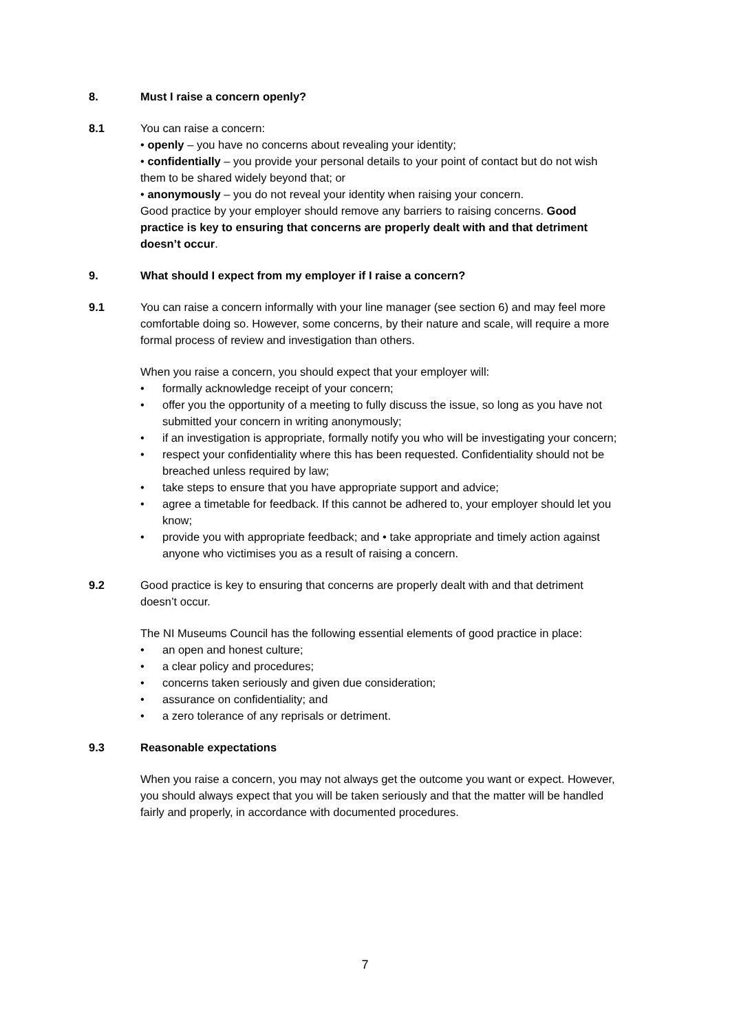8. Must I raise a concern openly?
8.1 You can raise a concern:
• openly – you have no concerns about revealing your identity;
• confidentially – you provide your personal details to your point of contact but do not wish them to be shared widely beyond that; or
• anonymously – you do not reveal your identity when raising your concern.
Good practice by your employer should remove any barriers to raising concerns. Good practice is key to ensuring that concerns are properly dealt with and that detriment doesn’t occur.
9. What should I expect from my employer if I raise a concern?
9.1 You can raise a concern informally with your line manager (see section 6) and may feel more comfortable doing so. However, some concerns, by their nature and scale, will require a more formal process of review and investigation than others.
When you raise a concern, you should expect that your employer will:
• formally acknowledge receipt of your concern;
• offer you the opportunity of a meeting to fully discuss the issue, so long as you have not submitted your concern in writing anonymously;
• if an investigation is appropriate, formally notify you who will be investigating your concern;
• respect your confidentiality where this has been requested. Confidentiality should not be breached unless required by law;
• take steps to ensure that you have appropriate support and advice;
• agree a timetable for feedback. If this cannot be adhered to, your employer should let you know;
• provide you with appropriate feedback; and • take appropriate and timely action against anyone who victimises you as a result of raising a concern.
9.2 Good practice is key to ensuring that concerns are properly dealt with and that detriment doesn’t occur.
The NI Museums Council has the following essential elements of good practice in place:
• an open and honest culture;
• a clear policy and procedures;
• concerns taken seriously and given due consideration;
• assurance on confidentiality; and
• a zero tolerance of any reprisals or detriment.
9.3 Reasonable expectations
When you raise a concern, you may not always get the outcome you want or expect. However, you should always expect that you will be taken seriously and that the matter will be handled fairly and properly, in accordance with documented procedures.
7